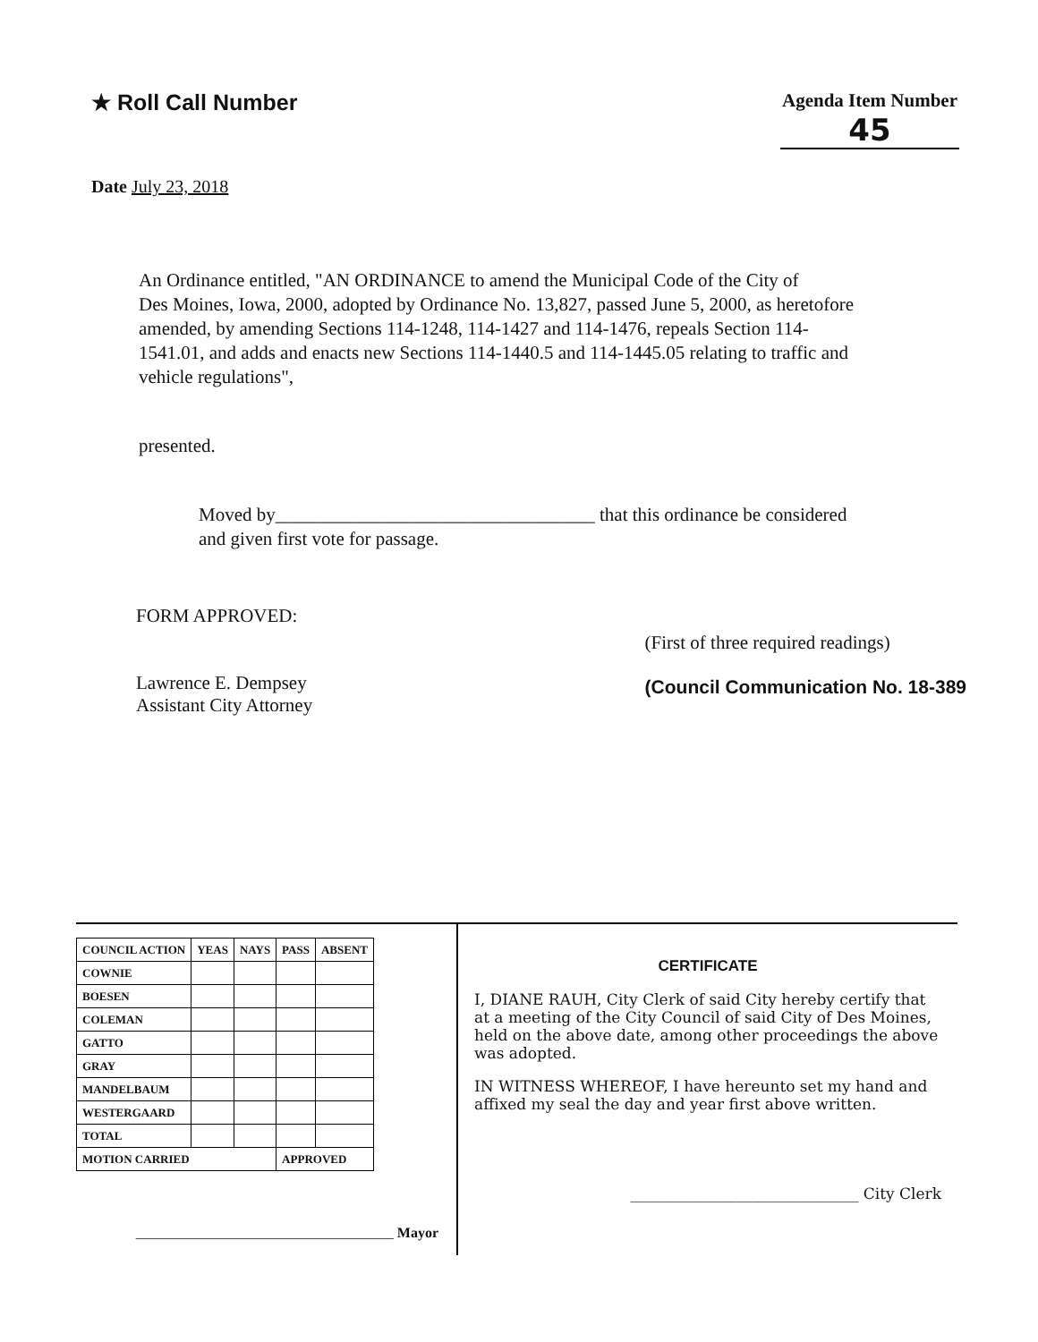★ Roll Call Number
Agenda Item Number
45
Date July 23, 2018
An Ordinance entitled, "AN ORDINANCE to amend the Municipal Code of the City of Des Moines, Iowa, 2000, adopted by Ordinance No. 13,827, passed June 5, 2000, as heretofore amended, by amending Sections 114-1248, 114-1427 and 114-1476, repeals Section 114-1541.01, and adds and enacts new Sections 114-1440.5 and 114-1445.05 relating to traffic and vehicle regulations",
presented.
Moved by__________________________________ that this ordinance be considered and given first vote for passage.
FORM APPROVED:
Lawrence E. Dempsey
Assistant City Attorney
(First of three required readings)
(Council Communication No. 18-389
| COUNCIL ACTION | YEAS | NAYS | PASS | ABSENT |
| --- | --- | --- | --- | --- |
| COWNIE | | | | |
| BOESEN | | | | |
| COLEMAN | | | | |
| GATTO | | | | |
| GRAY | | | | |
| MANDELBAUM | | | | |
| WESTERGAARD | | | | |
| TOTAL | | | | |
| MOTION CARRIED | | | APPROVED | |
____________________________________ Mayor
CERTIFICATE
I, DIANE RAUH, City Clerk of said City hereby certify that at a meeting of the City Council of said City of Des Moines, held on the above date, among other proceedings the above was adopted.
IN WITNESS WHEREOF, I have hereunto set my hand and affixed my seal the day and year first above written.
______________________________ City Clerk